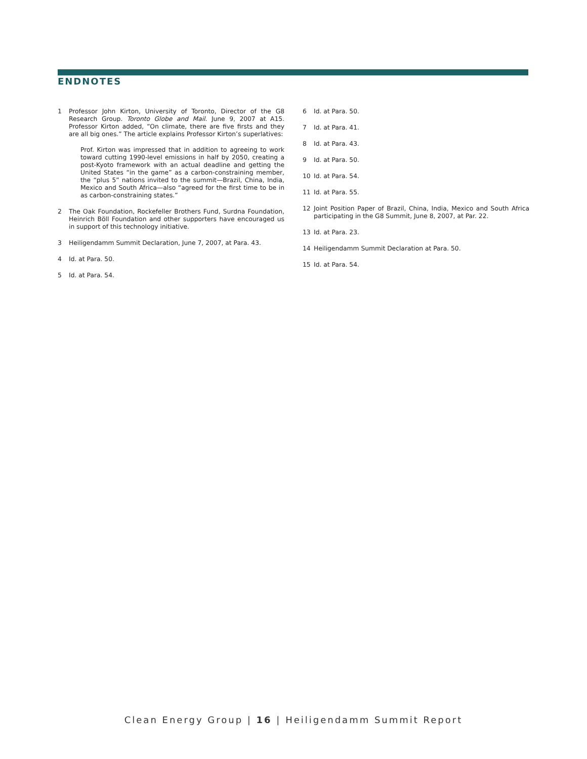ENDNOTES
1 Professor John Kirton, University of Toronto, Director of the G8 Research Group. Toronto Globe and Mail. June 9, 2007 at A15. Professor Kirton added, “On climate, there are five firsts and they are all big ones.” The article explains Professor Kirton’s superlatives:
Prof. Kirton was impressed that in addition to agreeing to work toward cutting 1990-level emissions in half by 2050, creating a post-Kyoto framework with an actual deadline and getting the United States “in the game” as a carbon-constraining member, the “plus 5” nations invited to the summit—Brazil, China, India, Mexico and South Africa—also “agreed for the first time to be in as carbon-constraining states.”
2 The Oak Foundation, Rockefeller Brothers Fund, Surdna Foundation, Heinrich Böll Foundation and other supporters have encouraged us in support of this technology initiative.
3 Heiligendamm Summit Declaration, June 7, 2007, at Para. 43.
4 Id. at Para. 50.
5 Id. at Para. 54.
6 Id. at Para. 50.
7 Id. at Para. 41.
8 Id. at Para. 43.
9 Id. at Para. 50.
10 Id. at Para. 54.
11 Id. at Para. 55.
12 Joint Position Paper of Brazil, China, India, Mexico and South Africa participating in the G8 Summit, June 8, 2007, at Par. 22.
13 Id. at Para. 23.
14 Heiligendamm Summit Declaration at Para. 50.
15 Id. at Para. 54.
Clean Energy Group | 16 | Heiligendamm Summit Report